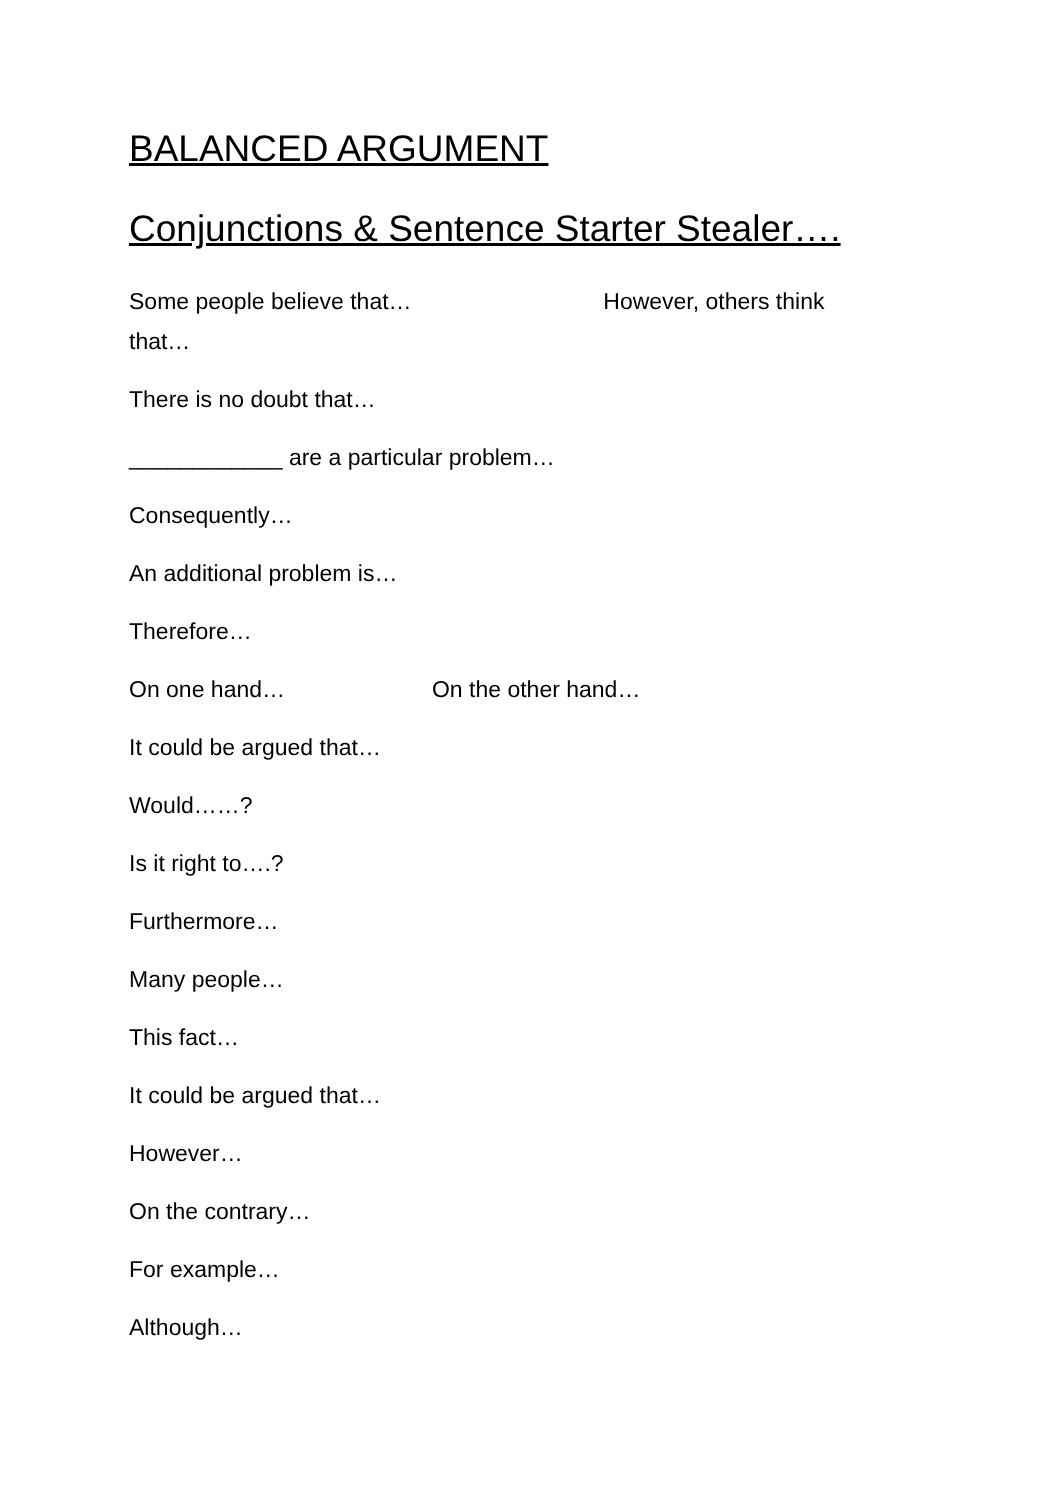BALANCED ARGUMENT
Conjunctions & Sentence Starter Stealer….
Some people believe that… However, others think that…
There is no doubt that…
____________ are a particular problem…
Consequently…
An additional problem is…
Therefore…
On one hand… On the other hand…
It could be argued that…
Would……?
Is it right to….?
Furthermore…
Many people…
This fact…
It could be argued that…
However…
On the contrary…
For example…
Although…